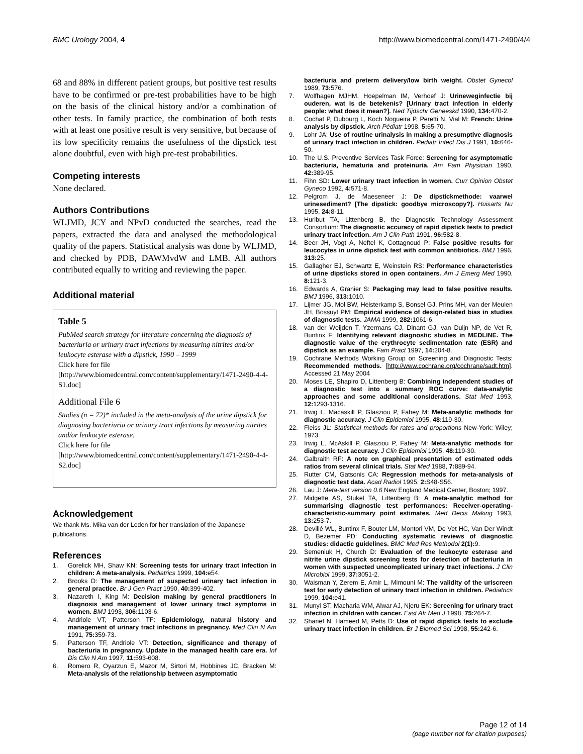BMC Urology 2004, 4 http://www.biomedcentral.com/1471-2490/4/4
68 and 88% in different patient groups, but positive test results have to be confirmed or pre-test probabilities have to be high on the basis of the clinical history and/or a combination of other tests. In family practice, the combination of both tests with at least one positive result is very sensitive, but because of its low specificity remains the usefulness of the dipstick test alone doubtful, even with high pre-test probabilities.
Competing interests
None declared.
Authors Contributions
WLJMD, JCY and NPvD conducted the searches, read the papers, extracted the data and analysed the methodological quality of the papers. Statistical analysis was done by WLJMD, and checked by PDB, DAWMvdW and LMB. All authors contributed equally to writing and reviewing the paper.
Additional material
Table 5
PubMed search strategy for literature concerning the diagnosis of bacteriuria or urinary tract infections by measuring nitrites and/or leukocyte esterase with a dipstick, 1990 – 1999
Click here for file
[http://www.biomedcentral.com/content/supplementary/1471-2490-4-4-S1.doc]
Additional File 6
Studies (n = 72)* included in the meta-analysis of the urine dipstick for diagnosing bacteriuria or urinary tract infections by measuring nitrites and/or leukocyte esterase.
Click here for file
[http://www.biomedcentral.com/content/supplementary/1471-2490-4-4-S2.doc]
Acknowledgement
We thank Ms. Mika van der Leden for her translation of the Japanese publications.
References
1. Gorelick MH, Shaw KN: Screening tests for urinary tract infection in children: A meta-analysis. Pediatrics 1999, 104: e54.
2. Brooks D: The management of suspected urinary tact infection in general practice. Br J Gen Pract 1990, 40: 399-402.
3. Nazareth I, King M: Decision making by general practitioners in diagnosis and management of lower urinary tract symptoms in women. BMJ 1993, 306: 1103-6.
4. Andriole VT, Patterson TF: Epidemiology, natural history and management of urinary tract infections in pregnancy. Med Clin N Am 1991, 75: 359-73.
5. Patterson TF, Andriole VT: Detection, significance and therapy of bacteriuria in pregnancy. Update in the managed health care era. Inf Dis Clin N Am 1997, 11: 593-608.
6. Romero R, Oyarzun E, Mazor M, Sirtori M, Hobbines JC, Bracken M: Meta-analysis of the relationship between asymptomatic
bacteriuria and preterm delivery/low birth weight. Obstet Gynecol 1989, 73: 576.
7. Wolfhagen MJHM, Hoepelman IM, Verhoef J: Urineweginfectie bij ouderen, wat is de betekenis? [Urinary tract infection in elderly people: what does it mean?]. Ned Tijdschr Geneeskd 1990, 134: 470-2.
8. Cochat P, Dubourg L, Koch Nogueira P, Peretti N, Vial M: French: Urine analysis by dipstick. Arch Pédiatr 1998, 5: 65-70.
9. Lohr JA: Use of routine urinalysis in making a presumptive diagnosis of urinary tract infection in children. Pediatr Infect Dis J 1991, 10: 646-50.
10. The U.S. Preventive Services Task Force: Screening for asymptomatic bacteriuria, hematuria and proteinuria. Am Fam Physician 1990, 42: 389-95.
11. Fihn SD: Lower urinary tract infection in women. Curr Opinion Obstet Gyneco 1992, 4: 571-8.
12. Pelgrom J, de Maeseneer J: De dipstickmethode: vaarwel urinesediment? [The dipstick: goodbye microscopy?]. Huisarts Nu 1995, 24: 8-11.
13. Hurlbut TA, Littenberg B, the Diagnostic Technology Assessment Consortium: The diagnostic accuracy of rapid dipstick tests to predict urinary tract infection. Am J Clin Path 1991, 96: 582-8.
14. Beer JH, Vogt A, Neftel K, Cottagnoud P: False positive results for leucocytes in urine dipstick test with common antibiotics. BMJ 1996, 313: 25.
15. Gallagher EJ, Schwartz E, Weinstein RS: Performance characteristics of urine dipsticks stored in open containers. Am J Emerg Med 1990, 8: 121-3.
16. Edwards A, Granier S: Packaging may lead to false positive results. BMJ 1996, 313: 1010.
17. Lijmer JG, Mol BW, Heisterkamp S, Bonsel GJ, Prins MH, van der Meulen JH, Bossuyt PM: Empirical evidence of design-related bias in studies of diagnostic tests. JAMA 1999, 282: 1061-6.
18. van der Weijden T, Yzermans CJ, Dinant GJ, van Duijn NP, de Vet R, Buntinx F: Identifying relevant diagnostic studies in MEDLINE. The diagnostic value of the erythrocyte sedimentation rate (ESR) and dipstick as an example. Fam Pract 1997, 14: 204-8.
19. Cochrane Methods Working Group on Screening and Diagnostic Tests: Recommended methods. [http://www.cochrane.org/cochrane/sadt.htm]. Accessed 21 May 2004
20. Moses LE, Shapiro D, Littenberg B: Combining independent studies of a diagnostic test into a summary ROC curve: data-analytic approaches and some additional considerations. Stat Med 1993, 12: 1293-1316.
21. Irwig L, Macaskill P, Glasziou P, Fahey M: Meta-analytic methods for diagnostic accuracy. J Clin Epidemiol 1995, 48: 119-30.
22. Fleiss JL: Statistical methods for rates and proportions New-York: Wiley; 1973.
23. Irwig L, McAskill P, Glasziou P, Fahey M: Meta-analytic methods for diagnostic test accuracy. J Clin Epidemiol 1995, 48: 119-30.
24. Galbraith RF: A note on graphical presentation of estimated odds ratios from several clinical trials. Stat Med 1988, 7: 889-94.
25. Rutter CM, Gatsonis CA: Regression methods for meta-analysis of diagnostic test data. Acad Radiol 1995, 2: S48-S56.
26. Lau J: Meta-test version 0.6 New England Medical Center, Boston; 1997.
27. Midgette AS, Stukel TA, Littenberg B: A meta-analytic method for summarising diagnostic test performances: Receiver-operating-characteristic-summary point estimates. Med Decis Making 1993, 13: 253-7.
28. Devillé WL, Buntinx F, Bouter LM, Montori VM, De Vet HC, Van Der Windt D, Bezemer PD: Conducting systematic reviews of diagnostic studies: didactic guidelines. BMC Med Res Methodol 2(1): 9.
29. Semeniuk H, Church D: Evaluation of the leukocyte esterase and nitrite urine dipstick screening tests for detection of bacteriuria in women with suspected uncomplicated urinary tract infections. J Clin Microbiol 1999, 37: 3051-2.
30. Waisman Y, Zerem E, Amir L, Mimouni M: The validity of the uriscreen test for early detection of urinary tract infection in children. Pediatrics 1999, 104: e41.
31. Munyi ST, Macharia WM, Alwar AJ, Njeru EK: Screening for urinary tract infection in children with cancer. East Afr Med J 1998, 75: 264-7.
32. Sharief N, Hameed M, Petts D: Use of rapid dipstick tests to exclude urinary tract infection in children. Br J Biomed Sci 1998, 55: 242-6.
Page 12 of 14
(page number not for citation purposes)